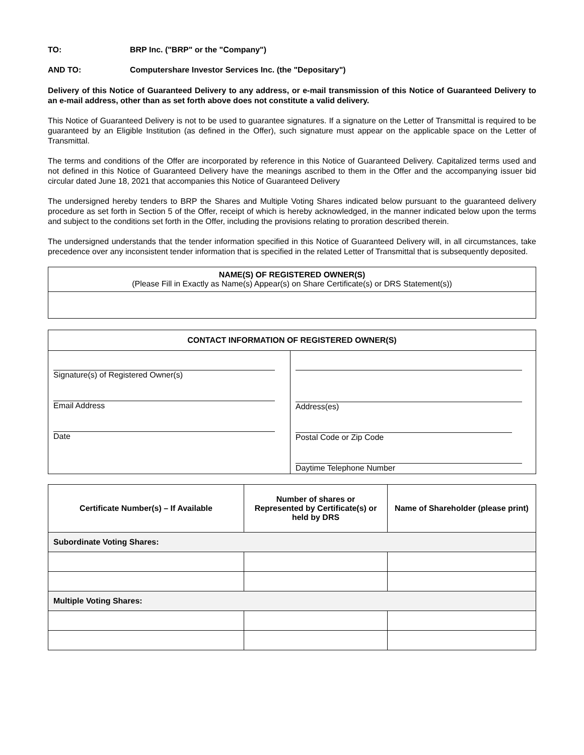TO: BRP Inc. ("BRP" or the "Company")
AND TO: Computershare Investor Services Inc. (the "Depositary")
Delivery of this Notice of Guaranteed Delivery to any address, or e-mail transmission of this Notice of Guaranteed Delivery to an e-mail address, other than as set forth above does not constitute a valid delivery.
This Notice of Guaranteed Delivery is not to be used to guarantee signatures. If a signature on the Letter of Transmittal is required to be guaranteed by an Eligible Institution (as defined in the Offer), such signature must appear on the applicable space on the Letter of Transmittal.
The terms and conditions of the Offer are incorporated by reference in this Notice of Guaranteed Delivery. Capitalized terms used and not defined in this Notice of Guaranteed Delivery have the meanings ascribed to them in the Offer and the accompanying issuer bid circular dated June 18, 2021 that accompanies this Notice of Guaranteed Delivery
The undersigned hereby tenders to BRP the Shares and Multiple Voting Shares indicated below pursuant to the guaranteed delivery procedure as set forth in Section 5 of the Offer, receipt of which is hereby acknowledged, in the manner indicated below upon the terms and subject to the conditions set forth in the Offer, including the provisions relating to proration described therein.
The undersigned understands that the tender information specified in this Notice of Guaranteed Delivery will, in all circumstances, take precedence over any inconsistent tender information that is specified in the related Letter of Transmittal that is subsequently deposited.
NAME(S) OF REGISTERED OWNER(S)
(Please Fill in Exactly as Name(s) Appear(s) on Share Certificate(s) or DRS Statement(s))
| CONTACT INFORMATION OF REGISTERED OWNER(S) | |
| --- | --- |
| Signature(s) of Registered Owner(s) Email Address Date | Address(es) Postal Code or Zip Code Daytime Telephone Number |
| Certificate Number(s) – If Available | Number of shares or Represented by Certificate(s) or held by DRS | Name of Shareholder (please print) |
| --- | --- | --- |
| Subordinate Voting Shares: | | |
| Multiple Voting Shares: | | |